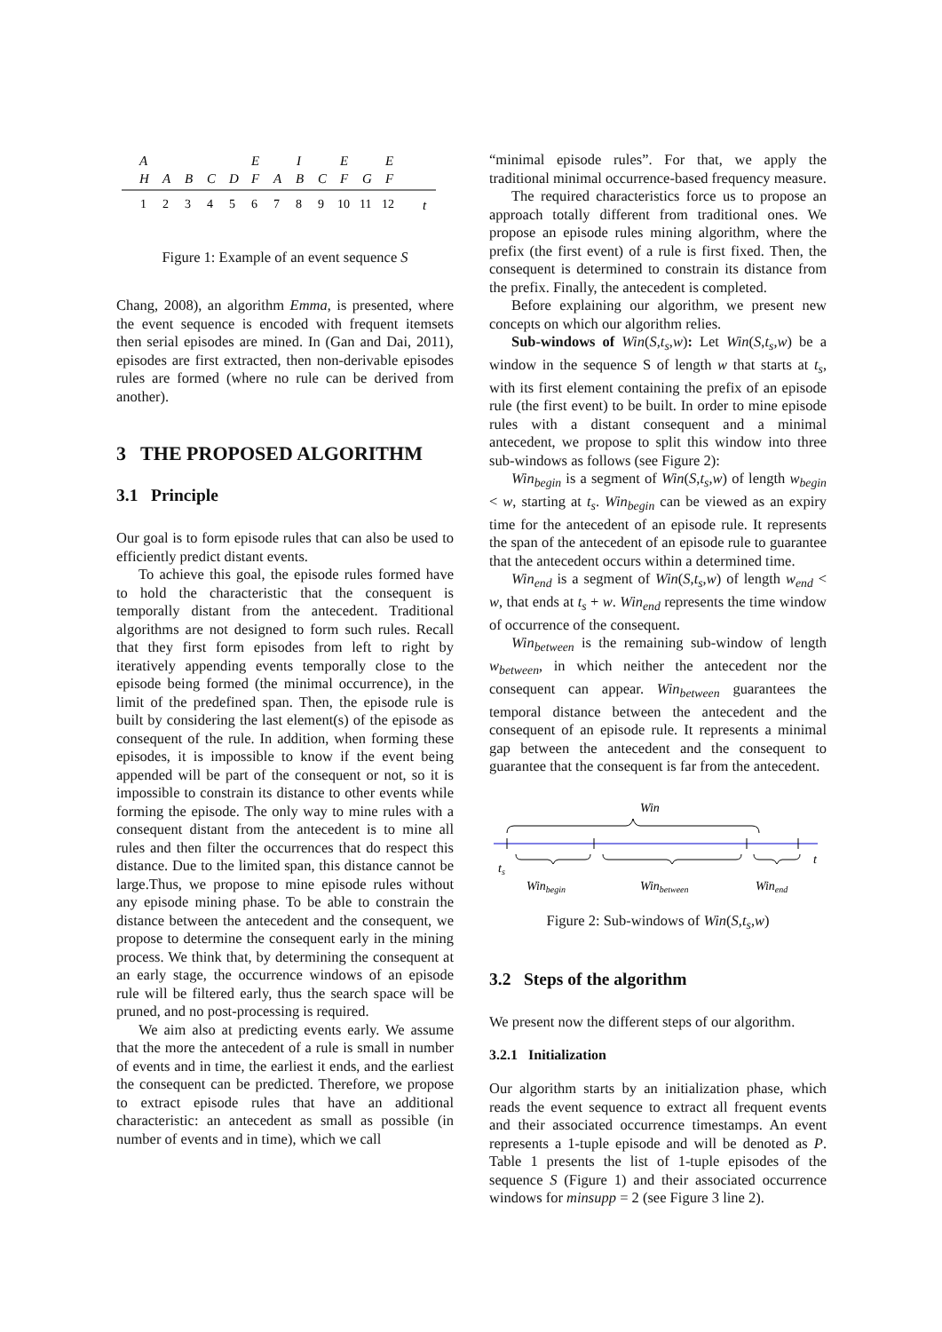A
E
I
E
E
H
A
B
C
D
F
A
B
C
F
G
F
t
1
2
3
4
5
6
7
8
9
10
11
12
Figure 1: Example of an event sequence S
Chang, 2008), an algorithm Emma, is presented, where the event sequence is encoded with frequent itemsets then serial episodes are mined. In (Gan and Dai, 2011), episodes are first extracted, then non-derivable episodes rules are formed (where no rule can be derived from another).
3 THE PROPOSED ALGORITHM
3.1 Principle
Our goal is to form episode rules that can also be used to efficiently predict distant events.
To achieve this goal, the episode rules formed have to hold the characteristic that the consequent is temporally distant from the antecedent. Traditional algorithms are not designed to form such rules. Recall that they first form episodes from left to right by iteratively appending events temporally close to the episode being formed (the minimal occurrence), in the limit of the predefined span. Then, the episode rule is built by considering the last element(s) of the episode as consequent of the rule. In addition, when forming these episodes, it is impossible to know if the event being appended will be part of the consequent or not, so it is impossible to constrain its distance to other events while forming the episode. The only way to mine rules with a consequent distant from the antecedent is to mine all rules and then filter the occurrences that do respect this distance. Due to the limited span, this distance cannot be large.Thus, we propose to mine episode rules without any episode mining phase. To be able to constrain the distance between the antecedent and the consequent, we propose to determine the consequent early in the mining process. We think that, by determining the consequent at an early stage, the occurrence windows of an episode rule will be filtered early, thus the search space will be pruned, and no post-processing is required.
We aim also at predicting events early. We assume that the more the antecedent of a rule is small in number of events and in time, the earliest it ends, and the earliest the consequent can be predicted. Therefore, we propose to extract episode rules that have an additional characteristic: an antecedent as small as possible (in number of events and in time), which we call
“minimal episode rules”. For that, we apply the traditional minimal occurrence-based frequency measure.
The required characteristics force us to propose an approach totally different from traditional ones. We propose an episode rules mining algorithm, where the prefix (the first event) of a rule is first fixed. Then, the consequent is determined to constrain its distance from the prefix. Finally, the antecedent is completed.
Before explaining our algorithm, we present new concepts on which our algorithm relies.
Sub-windows of Win(S,t<sub>s</sub>,w): Let Win(S,t<sub>s</sub>,w) be a window in the sequence S of length w that starts at t<sub>s</sub>, with its first element containing the prefix of an episode rule (the first event) to be built. In order to mine episode rules with a distant consequent and a minimal antecedent, we propose to split this window into three sub-windows as follows (see Figure 2):
Win<sub>begin</sub> is a segment of Win(S,t<sub>s</sub>,w) of length w<sub>begin</sub> < w, starting at t<sub>s</sub>. Win<sub>begin</sub> can be viewed as an expiry time for the antecedent of an episode rule. It represents the span of the antecedent of an episode rule to guarantee that the antecedent occurs within a determined time.
Win<sub>end</sub> is a segment of Win(S,t<sub>s</sub>,w) of length w<sub>end</sub> < w, that ends at t<sub>s</sub> + w. Win<sub>end</sub> represents the time window of occurrence of the consequent.
Win<sub>between</sub> is the remaining sub-window of length w<sub>between</sub>, in which neither the antecedent nor the consequent can appear. Win<sub>between</sub> guarantees the temporal distance between the antecedent and the consequent of an episode rule. It represents a minimal gap between the antecedent and the consequent to guarantee that the consequent is far from the antecedent.
Win
ts
t
Winbegin
Winbetween
Winend
Figure 2: Sub-windows of Win(S,t<sub>s</sub>,w)
3.2 Steps of the algorithm
We present now the different steps of our algorithm.
3.2.1 Initialization
Our algorithm starts by an initialization phase, which reads the event sequence to extract all frequent events and their associated occurrence timestamps. An event represents a 1-tuple episode and will be denoted as P. Table 1 presents the list of 1-tuple episodes of the sequence S (Figure 1) and their associated occurrence windows for minsupp = 2 (see Figure 3 line 2).